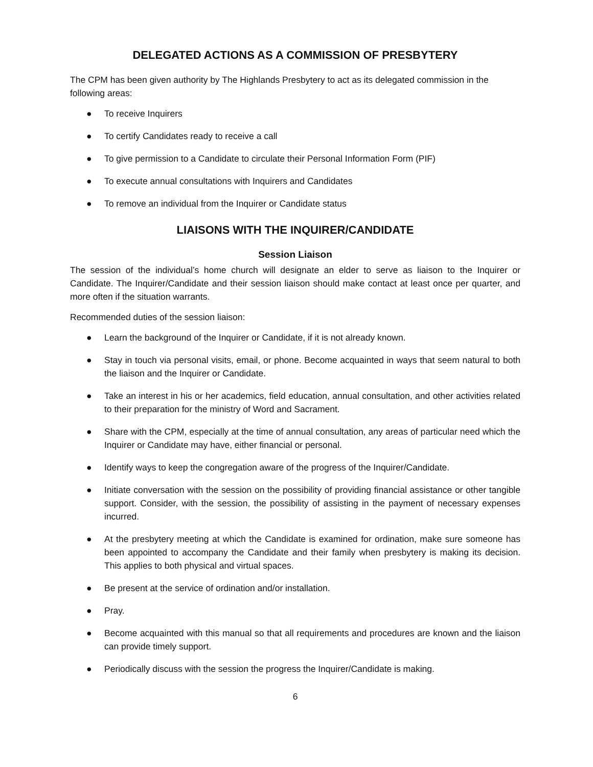DELEGATED ACTIONS AS A COMMISSION OF PRESBYTERY
The CPM has been given authority by The Highlands Presbytery to act as its delegated commission in the following areas:
● To receive Inquirers
● To certify Candidates ready to receive a call
● To give permission to a Candidate to circulate their Personal Information Form (PIF)
● To execute annual consultations with Inquirers and Candidates
● To remove an individual from the Inquirer or Candidate status
LIAISONS WITH THE INQUIRER/CANDIDATE
Session Liaison
The session of the individual’s home church will designate an elder to serve as liaison to the Inquirer or Candidate. The Inquirer/Candidate and their session liaison should make contact at least once per quarter, and more often if the situation warrants.
Recommended duties of the session liaison:
● Learn the background of the Inquirer or Candidate, if it is not already known.
● Stay in touch via personal visits, email, or phone. Become acquainted in ways that seem natural to both the liaison and the Inquirer or Candidate.
● Take an interest in his or her academics, field education, annual consultation, and other activities related to their preparation for the ministry of Word and Sacrament.
● Share with the CPM, especially at the time of annual consultation, any areas of particular need which the Inquirer or Candidate may have, either financial or personal.
● Identify ways to keep the congregation aware of the progress of the Inquirer/Candidate.
● Initiate conversation with the session on the possibility of providing financial assistance or other tangible support. Consider, with the session, the possibility of assisting in the payment of necessary expenses incurred.
● At the presbytery meeting at which the Candidate is examined for ordination, make sure someone has been appointed to accompany the Candidate and their family when presbytery is making its decision. This applies to both physical and virtual spaces.
● Be present at the service of ordination and/or installation.
● Pray.
● Become acquainted with this manual so that all requirements and procedures are known and the liaison can provide timely support.
● Periodically discuss with the session the progress the Inquirer/Candidate is making.
6